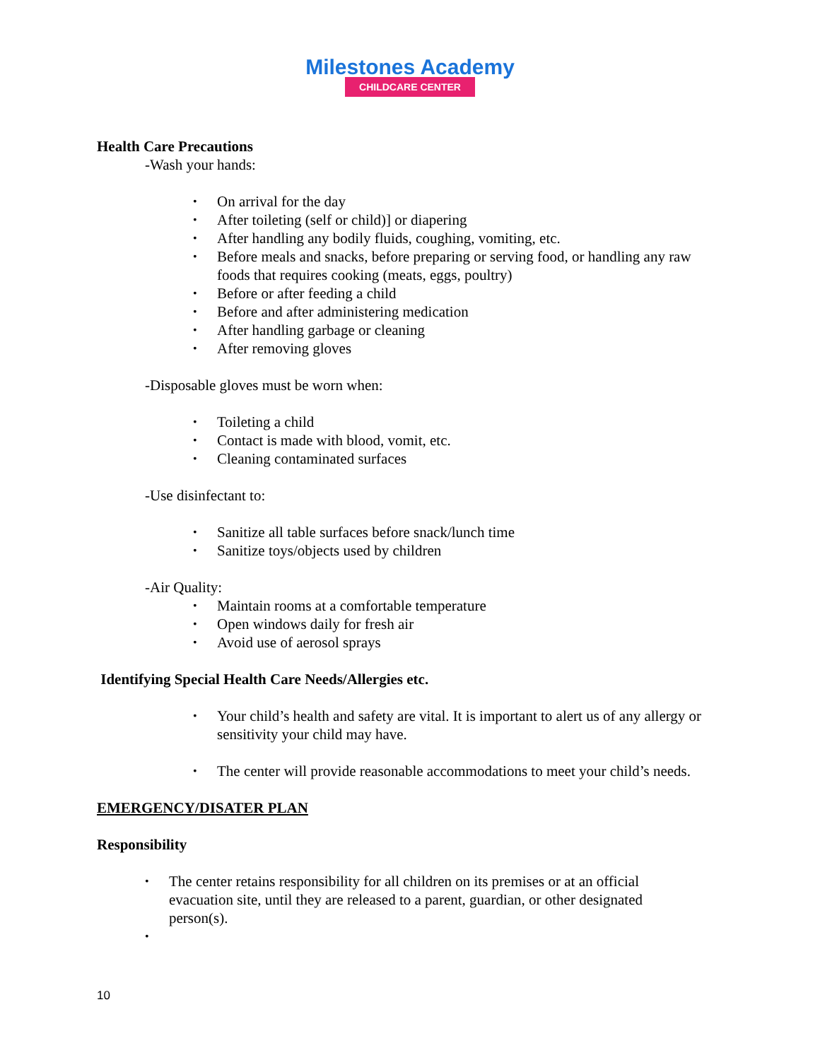Milestones Academy
CHILDCARE CENTER
Health Care Precautions
-Wash your hands:
On arrival for the day
After toileting (self or child)] or diapering
After handling any bodily fluids, coughing, vomiting, etc.
Before meals and snacks, before preparing or serving food, or handling any raw foods that requires cooking (meats, eggs, poultry)
Before or after feeding a child
Before and after administering medication
After handling garbage or cleaning
After removing gloves
-Disposable gloves must be worn when:
Toileting a child
Contact is made with blood, vomit, etc.
Cleaning contaminated surfaces
-Use disinfectant to:
Sanitize all table surfaces before snack/lunch time
Sanitize toys/objects used by children
-Air Quality:
Maintain rooms at a comfortable temperature
Open windows daily for fresh air
Avoid use of aerosol sprays
Identifying Special Health Care Needs/Allergies etc.
Your child’s health and safety are vital. It is important to alert us of any allergy or sensitivity your child may have.
The center will provide reasonable accommodations to meet your child’s needs.
EMERGENCY/DISATER PLAN
Responsibility
The center retains responsibility for all children on its premises or at an official evacuation site, until they are released to a parent, guardian, or other designated person(s).
10